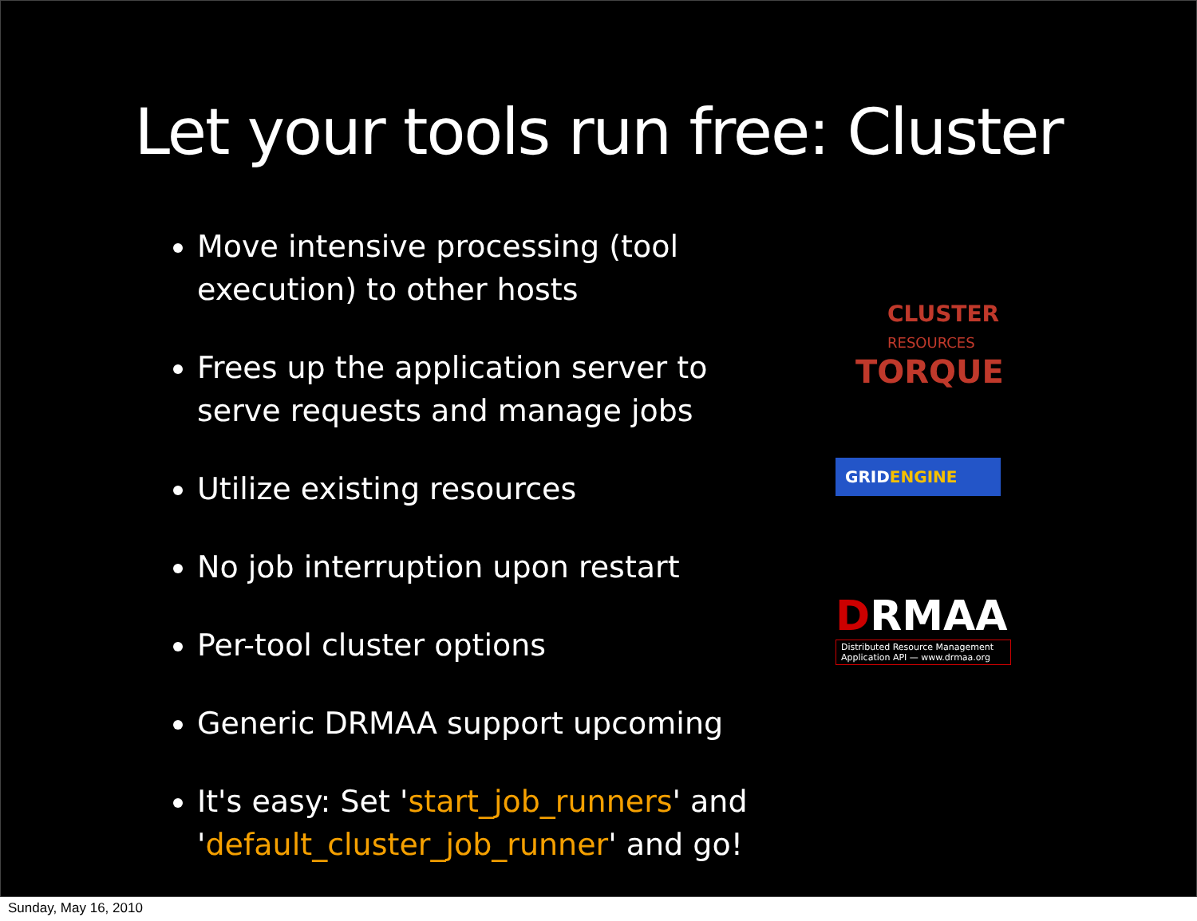Let your tools run free: Cluster
Move intensive processing (tool execution) to other hosts
Frees up the application server to serve requests and manage jobs
Utilize existing resources
No job interruption upon restart
Per-tool cluster options
Generic DRMAA support upcoming
It's easy: Set 'start_job_runners' and 'default_cluster_job_runner' and go!
CLUSTER
RESOURCES
TORQUE
GRIDENGINE
DRMAA
Distributed Resource Management
Application API — www.drmaa.org
Sunday, May 16, 2010